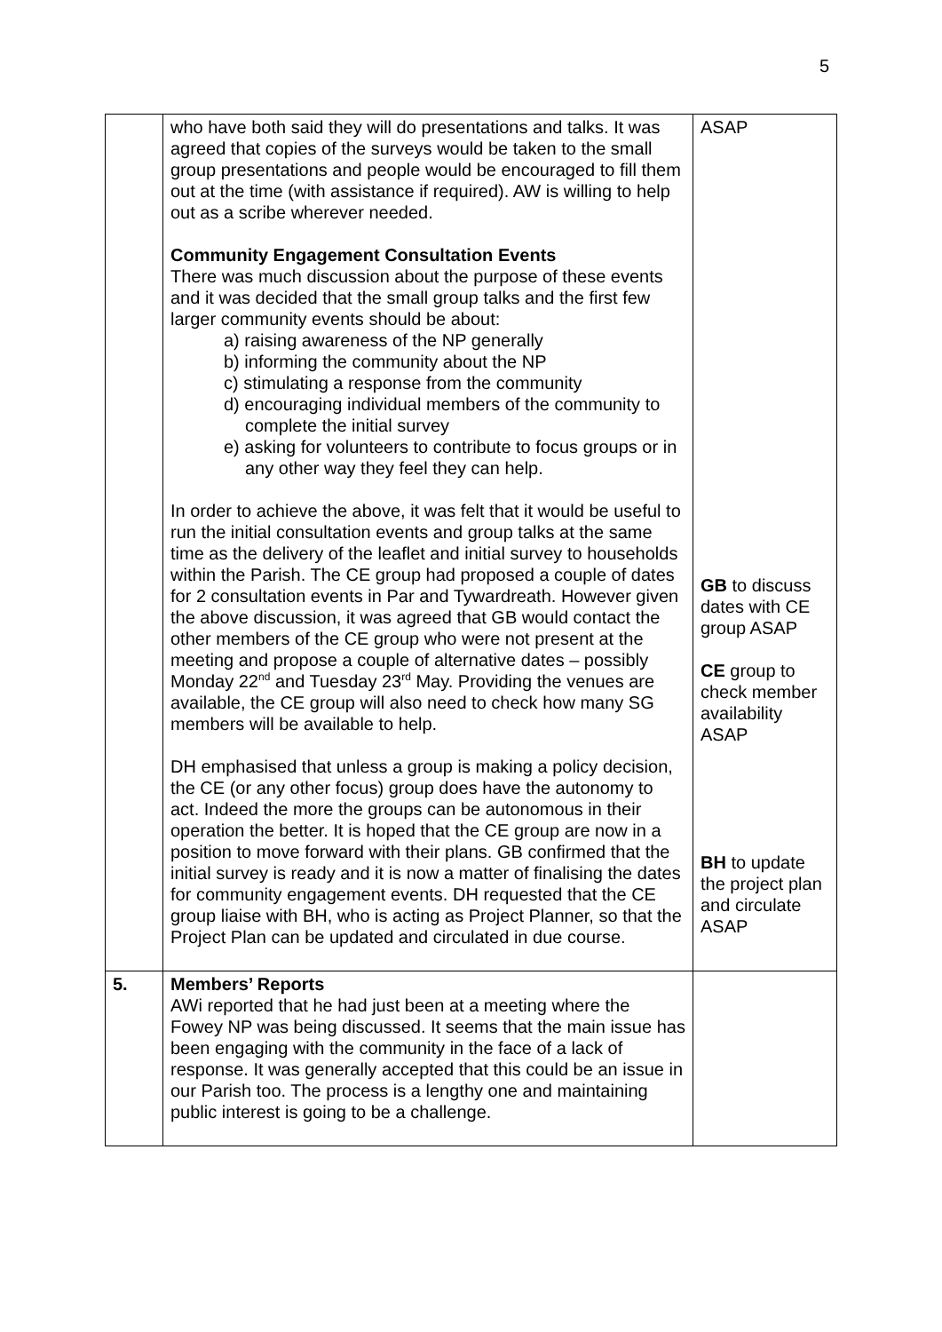5
| | who have both said they will do presentations and talks. It was agreed that copies of the surveys would be taken to the small group presentations and people would be encouraged to fill them out at the time (with assistance if required). AW is willing to help out as a scribe wherever needed. Community Engagement Consultation Events There was much discussion about the purpose of these events and it was decided that the small group talks and the first few larger community events should be about: a) raising awareness of the NP generally b) informing the community about the NP c) stimulating a response from the community d) encouraging individual members of the community to complete the initial survey e) asking for volunteers to contribute to focus groups or in any other way they feel they can help. In order to achieve the above, it was felt that it would be useful to run the initial consultation events and group talks at the same time as the delivery of the leaflet and initial survey to households within the Parish. The CE group had proposed a couple of dates for 2 consultation events in Par and Tywardreath. However given the above discussion, it was agreed that GB would contact the other members of the CE group who were not present at the meeting and propose a couple of alternative dates – possibly Monday 22<sup>nd</sup> and Tuesday 23<sup>rd</sup> May. Providing the venues are available, the CE group will also need to check how many SG members will be available to help. DH emphasised that unless a group is making a policy decision, the CE (or any other focus) group does have the autonomy to act. Indeed the more the groups can be autonomous in their operation the better. It is hoped that the CE group are now in a position to move forward with their plans. GB confirmed that the initial survey is ready and it is now a matter of finalising the dates for community engagement events. DH requested that the CE group liaise with BH, who is acting as Project Planner, so that the Project Plan can be updated and circulated in due course. | ASAP GB to discuss dates with CE group ASAP CE group to check member availability ASAP BH to update the project plan and circulate ASAP |
| 5. | Members’ Reports AWi reported that he had just been at a meeting where the Fowey NP was being discussed. It seems that the main issue has been engaging with the community in the face of a lack of response. It was generally accepted that this could be an issue in our Parish too. The process is a lengthy one and maintaining public interest is going to be a challenge. | |